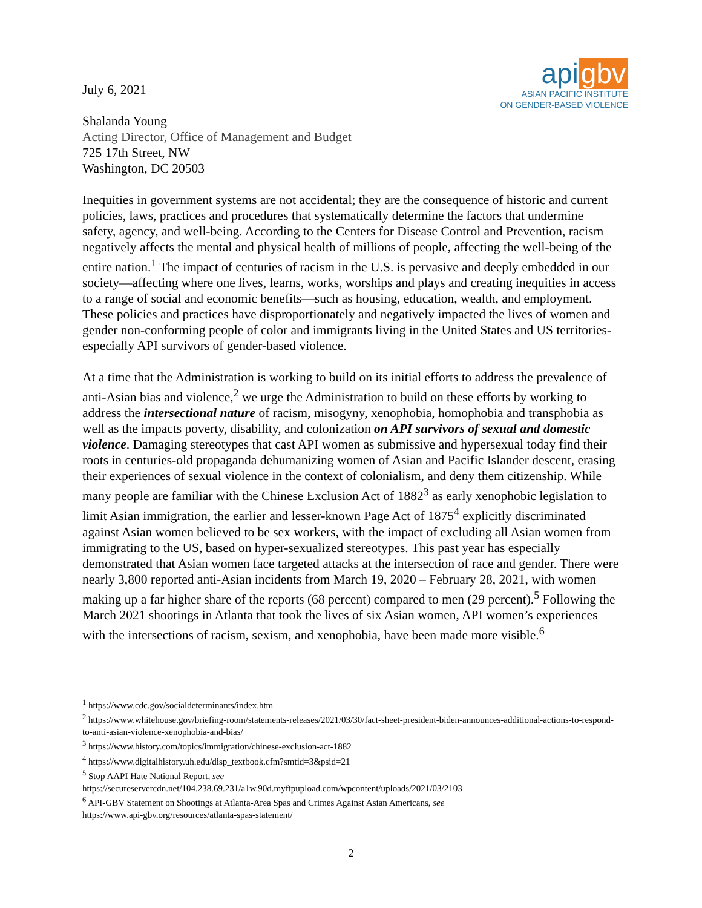api gbv
ASIAN PACIFIC INSTITUTE
ON GENDER-BASED VIOLENCE
July 6, 2021
Shalanda Young
Acting Director, Office of Management and Budget
725 17th Street, NW
Washington, DC 20503
Inequities in government systems are not accidental; they are the consequence of historic and current policies, laws, practices and procedures that systematically determine the factors that undermine safety, agency, and well-being. According to the Centers for Disease Control and Prevention, racism negatively affects the mental and physical health of millions of people, affecting the well-being of the entire nation.<sup>1</sup> The impact of centuries of racism in the U.S. is pervasive and deeply embedded in our society—affecting where one lives, learns, works, worships and plays and creating inequities in access to a range of social and economic benefits—such as housing, education, wealth, and employment. These policies and practices have disproportionately and negatively impacted the lives of women and gender non-conforming people of color and immigrants living in the United States and US territories-especially API survivors of gender-based violence.
At a time that the Administration is working to build on its initial efforts to address the prevalence of anti-Asian bias and violence,<sup>2</sup> we urge the Administration to build on these efforts by working to address the intersectional nature of racism, misogyny, xenophobia, homophobia and transphobia as well as the impacts poverty, disability, and colonization on API survivors of sexual and domestic violence. Damaging stereotypes that cast API women as submissive and hypersexual today find their roots in centuries-old propaganda dehumanizing women of Asian and Pacific Islander descent, erasing their experiences of sexual violence in the context of colonialism, and deny them citizenship. While many people are familiar with the Chinese Exclusion Act of 1882<sup>3</sup> as early xenophobic legislation to limit Asian immigration, the earlier and lesser-known Page Act of 1875<sup>4</sup> explicitly discriminated against Asian women believed to be sex workers, with the impact of excluding all Asian women from immigrating to the US, based on hyper-sexualized stereotypes. This past year has especially demonstrated that Asian women face targeted attacks at the intersection of race and gender. There were nearly 3,800 reported anti-Asian incidents from March 19, 2020 – February 28, 2021, with women making up a far higher share of the reports (68 percent) compared to men (29 percent).<sup>5</sup> Following the March 2021 shootings in Atlanta that took the lives of six Asian women, API women’s experiences with the intersections of racism, sexism, and xenophobia, have been made more visible.<sup>6</sup>
<sup>1</sup> https://www.cdc.gov/socialdeterminants/index.htm
<sup>2</sup> https://www.whitehouse.gov/briefing-room/statements-releases/2021/03/30/fact-sheet-president-biden-announces-additional-actions-to-respond-to-anti-asian-violence-xenophobia-and-bias/
<sup>3</sup> https://www.history.com/topics/immigration/chinese-exclusion-act-1882
<sup>4</sup> https://www.digitalhistory.uh.edu/disp_textbook.cfm?smtid=3&psid=21
<sup>5</sup> Stop AAPI Hate National Report, see
https://secureservercdn.net/104.238.69.231/a1w.90d.myftpupload.com/wpcontent/uploads/2021/03/2103
<sup>6</sup> API-GBV Statement on Shootings at Atlanta-Area Spas and Crimes Against Asian Americans, see
https://www.api-gbv.org/resources/atlanta-spas-statement/
2